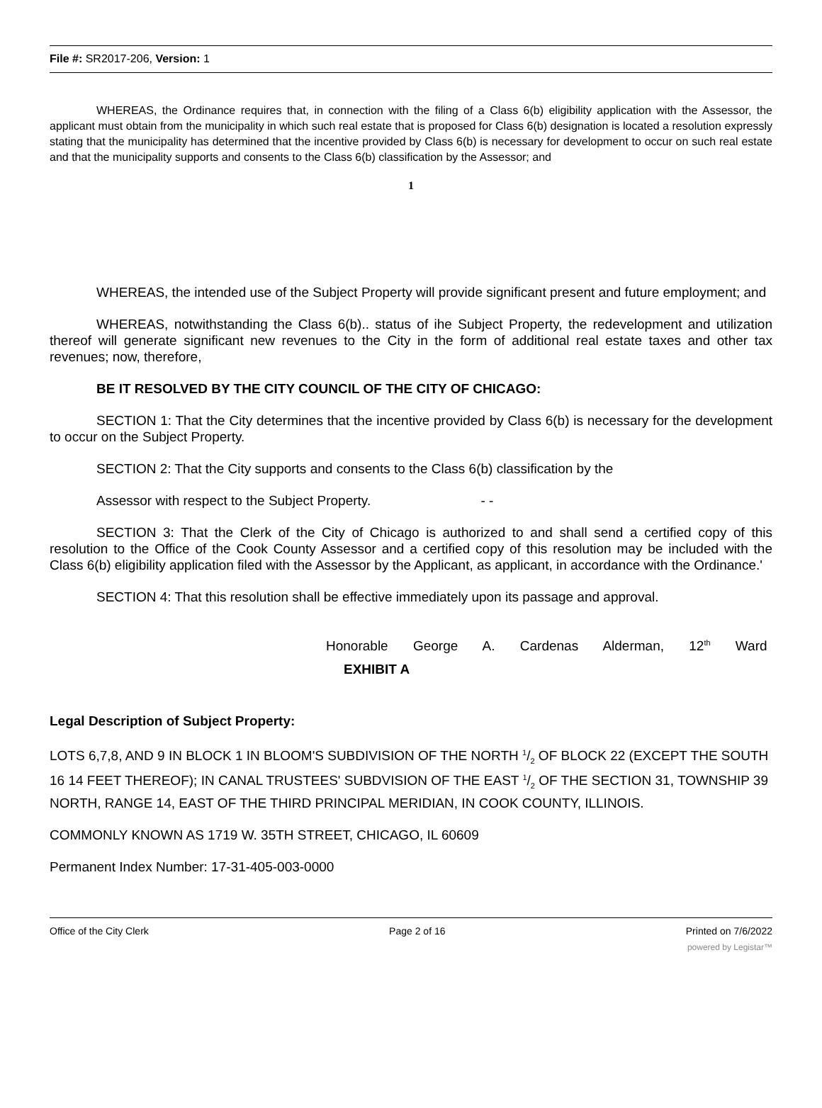File #: SR2017-206, Version: 1
WHEREAS, the Ordinance requires that, in connection with the filing of a Class 6(b) eligibility application with the Assessor, the applicant must obtain from the municipality in which such real estate that is proposed for Class 6(b) designation is located a resolution expressly stating that the municipality has determined that the incentive provided by Class 6(b) is necessary for development to occur on such real estate and that the municipality supports and consents to the Class 6(b) classification by the Assessor; and
1
WHEREAS, the intended use of the Subject Property will provide significant present and future employment; and
WHEREAS, notwithstanding the Class 6(b).. status of ihe Subject Property, the redevelopment and utilization thereof will generate significant new revenues to the City in the form of additional real estate taxes and other tax revenues; now, therefore,
BE IT RESOLVED BY THE CITY COUNCIL OF THE CITY OF CHICAGO:
SECTION 1: That the City determines that the incentive provided by Class 6(b) is necessary for the development to occur on the Subject Property.
SECTION 2: That the City supports and consents to the Class 6(b) classification by the
Assessor with respect to the Subject Property. - -
SECTION 3: That the Clerk of the City of Chicago is authorized to and shall send a certified copy of this resolution to the Office of the Cook County Assessor and a certified copy of this resolution may be included with the Class 6(b) eligibility application filed with the Assessor by the Applicant, as applicant, in accordance with the Ordinance.'
SECTION 4: That this resolution shall be effective immediately upon its passage and approval.
Honorable George A. Cardenas Alderman, 12<sup>th</sup> Ward
EXHIBIT A
Legal Description of Subject Property:
LOTS 6,7,8, AND 9 IN BLOCK 1 IN BLOOM'S SUBDIVISION OF THE NORTH 1/2 OF BLOCK 22 (EXCEPT THE SOUTH 16 14 FEET THEREOF); IN CANAL TRUSTEES' SUBDVISION OF THE EAST 1/2 OF THE SECTION 31, TOWNSHIP 39 NORTH, RANGE 14, EAST OF THE THIRD PRINCIPAL MERIDIAN, IN COOK COUNTY, ILLINOIS.
COMMONLY KNOWN AS 1719 W. 35TH STREET, CHICAGO, IL 60609
Permanent Index Number: 17-31-405-003-0000
Office of the City Clerk Page 2 of 16 Printed on 7/6/2022
powered by Legistar™